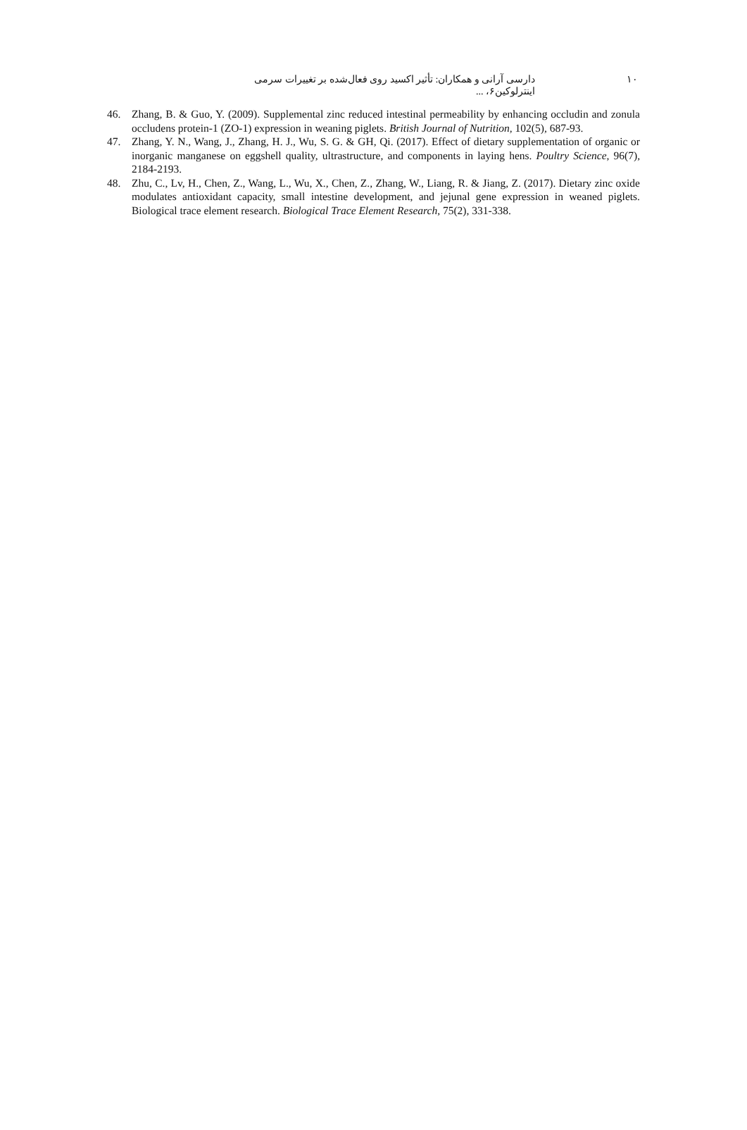دارسی آرانی و همکاران: تأثیر اکسید روی فعال‌شده بر تغییرات سرمی اینترلوکین۶، ...
۱۰
46. Zhang, B. & Guo, Y. (2009). Supplemental zinc reduced intestinal permeability by enhancing occludin and zonula occludens protein-1 (ZO-1) expression in weaning piglets. British Journal of Nutrition, 102(5), 687-93.
47. Zhang, Y. N., Wang, J., Zhang, H. J., Wu, S. G. & GH, Qi. (2017). Effect of dietary supplementation of organic or inorganic manganese on eggshell quality, ultrastructure, and components in laying hens. Poultry Science, 96(7), 2184-2193.
48. Zhu, C., Lv, H., Chen, Z., Wang, L., Wu, X., Chen, Z., Zhang, W., Liang, R. & Jiang, Z. (2017). Dietary zinc oxide modulates antioxidant capacity, small intestine development, and jejunal gene expression in weaned piglets. Biological trace element research. Biological Trace Element Research, 75(2), 331-338.